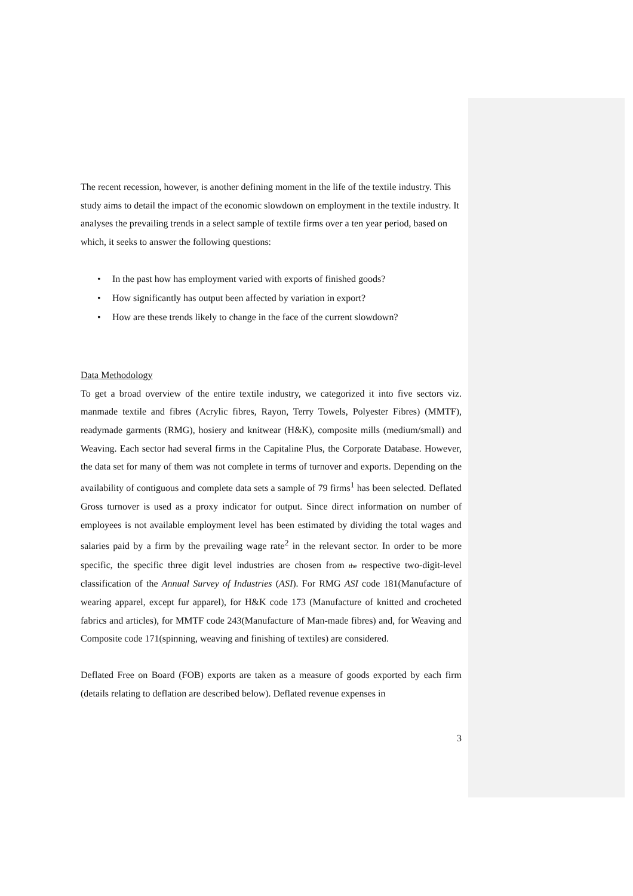The recent recession, however, is another defining moment in the life of the textile industry. This study aims to detail the impact of the economic slowdown on employment in the textile industry. It analyses the prevailing trends in a select sample of textile firms over a ten year period, based on which, it seeks to answer the following questions:
• In the past how has employment varied with exports of finished goods?
• How significantly has output been affected by variation in export?
• How are these trends likely to change in the face of the current slowdown?
Data Methodology
To get a broad overview of the entire textile industry, we categorized it into five sectors viz. manmade textile and fibres (Acrylic fibres, Rayon, Terry Towels, Polyester Fibres) (MMTF), readymade garments (RMG), hosiery and knitwear (H&K), composite mills (medium/small) and Weaving. Each sector had several firms in the Capitaline Plus, the Corporate Database. However, the data set for many of them was not complete in terms of turnover and exports. Depending on the availability of contiguous and complete data sets a sample of 79 firms<sup>1</sup> has been selected. Deflated Gross turnover is used as a proxy indicator for output. Since direct information on number of employees is not available employment level has been estimated by dividing the total wages and salaries paid by a firm by the prevailing wage rate<sup>2</sup> in the relevant sector. In order to be more specific, the specific three digit level industries are chosen from the respective two-digit-level classification of the Annual Survey of Industries (ASI). For RMG ASI code 181(Manufacture of wearing apparel, except fur apparel), for H&K code 173 (Manufacture of knitted and crocheted fabrics and articles), for MMTF code 243(Manufacture of Man-made fibres) and, for Weaving and Composite code 171(spinning, weaving and finishing of textiles) are considered.
Deflated Free on Board (FOB) exports are taken as a measure of goods exported by each firm (details relating to deflation are described below). Deflated revenue expenses in
3